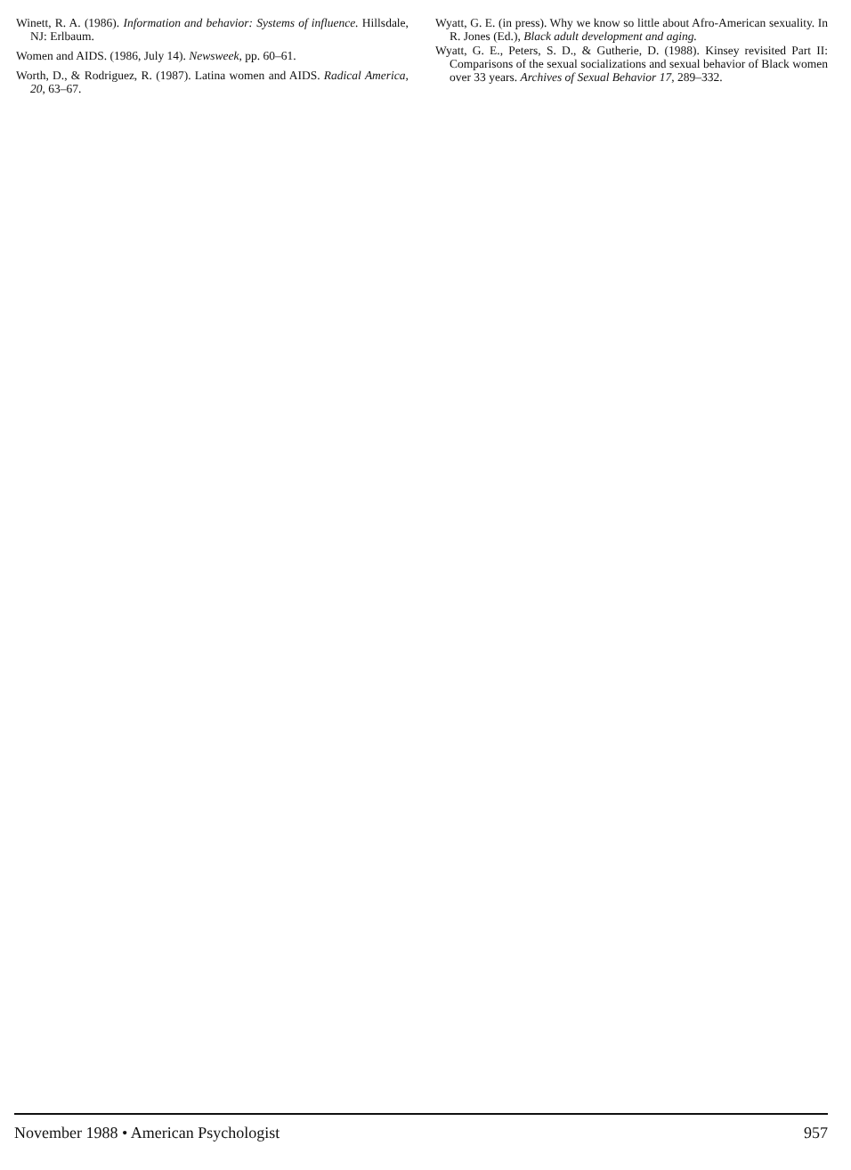Winett, R. A. (1986). Information and behavior: Systems of influence. Hillsdale, NJ: Erlbaum.
Women and AIDS. (1986, July 14). Newsweek, pp. 60–61.
Worth, D., & Rodriguez, R. (1987). Latina women and AIDS. Radical America, 20, 63–67.
Wyatt, G. E. (in press). Why we know so little about Afro-American sexuality. In R. Jones (Ed.), Black adult development and aging.
Wyatt, G. E., Peters, S. D., & Gutherie, D. (1988). Kinsey revisited Part II: Comparisons of the sexual socializations and sexual behavior of Black women over 33 years. Archives of Sexual Behavior 17, 289–332.
November 1988 • American Psychologist 957